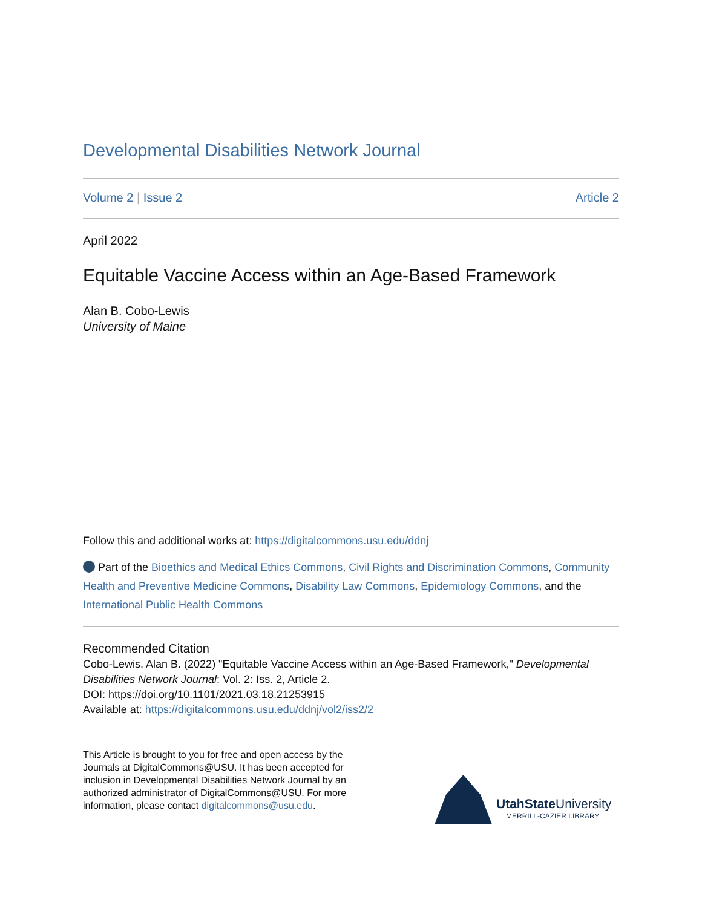Developmental Disabilities Network Journal
Volume 2 | Issue 2 Article 2
April 2022
Equitable Vaccine Access within an Age-Based Framework
Alan B. Cobo-Lewis
University of Maine
Follow this and additional works at: https://digitalcommons.usu.edu/ddnj
Part of the Bioethics and Medical Ethics Commons, Civil Rights and Discrimination Commons, Community Health and Preventive Medicine Commons, Disability Law Commons, Epidemiology Commons, and the International Public Health Commons
Recommended Citation
Cobo-Lewis, Alan B. (2022) "Equitable Vaccine Access within an Age-Based Framework," Developmental Disabilities Network Journal: Vol. 2: Iss. 2, Article 2.
DOI: https://doi.org/10.1101/2021.03.18.21253915
Available at: https://digitalcommons.usu.edu/ddnj/vol2/iss2/2
This Article is brought to you for free and open access by the Journals at DigitalCommons@USU. It has been accepted for inclusion in Developmental Disabilities Network Journal by an authorized administrator of DigitalCommons@USU. For more information, please contact digitalcommons@usu.edu.
UtahState University
MERRILL-CAZIER LIBRARY